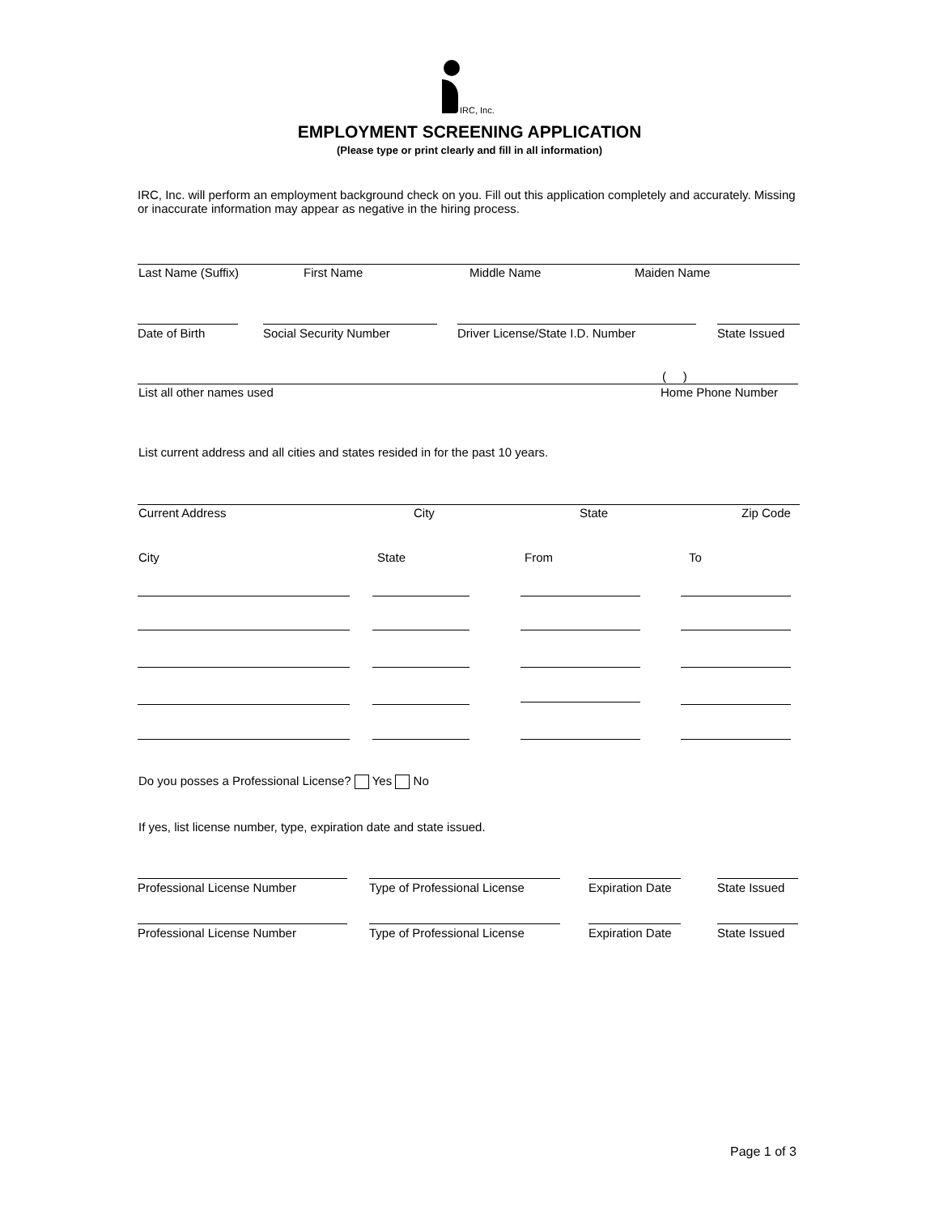IRC, Inc.
EMPLOYMENT SCREENING APPLICATION
(Please type or print clearly and fill in all information)
IRC, Inc. will perform an employment background check on you. Fill out this application completely and accurately. Missing or inaccurate information may appear as negative in the hiring process.
Last Name (Suffix) First Name Middle Name Maiden Name
Date of Birth Social Security Number Driver License/State I.D. Number State Issued
( )
List all other names used Home Phone Number
List current address and all cities and states resided in for the past 10 years.
Current Address City State Zip Code
City State From To
Do you posses a Professional License? Yes No
If yes, list license number, type, expiration date and state issued.
Professional License Number Type of Professional License Expiration Date State Issued
Professional License Number Type of Professional License Expiration Date State Issued
Page 1 of 3